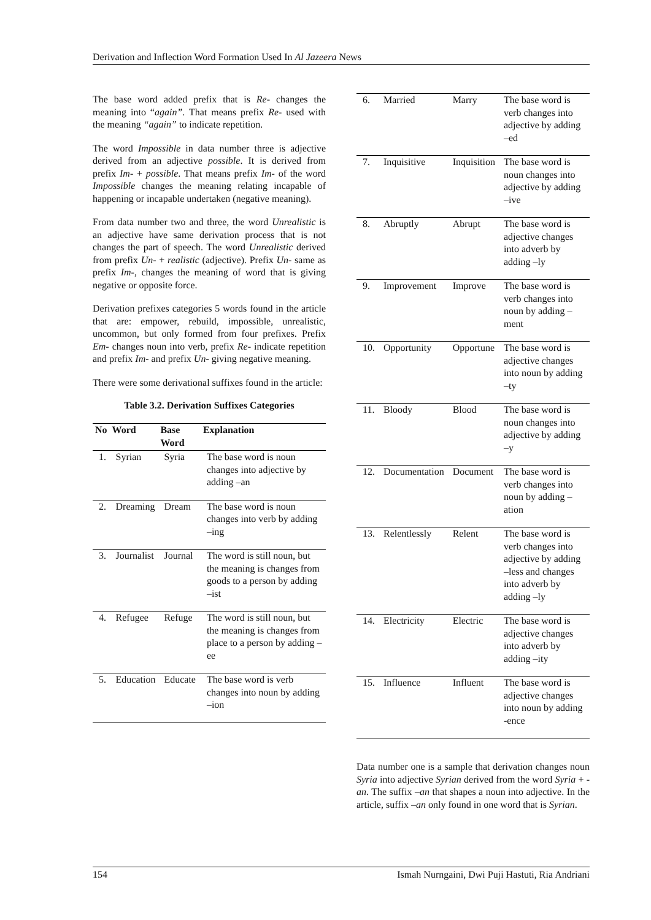Derivation and Inflection Word Formation Used In Al Jazeera News
The base word added prefix that is Re- changes the meaning into “again”. That means prefix Re- used with the meaning “again” to indicate repetition.
The word Impossible in data number three is adjective derived from an adjective possible. It is derived from prefix Im- + possible. That means prefix Im- of the word Impossible changes the meaning relating incapable of happening or incapable undertaken (negative meaning).
From data number two and three, the word Unrealistic is an adjective have same derivation process that is not changes the part of speech. The word Unrealistic derived from prefix Un- + realistic (adjective). Prefix Un- same as prefix Im-, changes the meaning of word that is giving negative or opposite force.
Derivation prefixes categories 5 words found in the article that are: empower, rebuild, impossible, unrealistic, uncommon, but only formed from four prefixes. Prefix Em- changes noun into verb, prefix Re- indicate repetition and prefix Im- and prefix Un- giving negative meaning.
There were some derivational suffixes found in the article:
Table 3.2. Derivation Suffixes Categories
| No | Word | Base Word | Explanation |
| --- | --- | --- | --- |
| 1. | Syrian | Syria | The base word is noun changes into adjective by adding –an |
| 2. | Dreaming | Dream | The base word is noun changes into verb by adding –ing |
| 3. | Journalist | Journal | The word is still noun, but the meaning is changes from goods to a person by adding –ist |
| 4. | Refugee | Refuge | The word is still noun, but the meaning is changes from place to a person by adding –ee |
| 5. | Education | Educate | The base word is verb changes into noun by adding –ion |
| 6. | Married | Marry | The base word is verb changes into adjective by adding –ed |
| 7. | Inquisitive | Inquisition | The base word is noun changes into adjective by adding –ive |
| 8. | Abruptly | Abrupt | The base word is adjective changes into adverb by adding –ly |
| 9. | Improvement | Improve | The base word is verb changes into noun by adding –ment |
| 10. | Opportunity | Opportune | The base word is adjective changes into noun by adding –ty |
| 11. | Bloody | Blood | The base word is noun changes into adjective by adding –y |
| 12. | Documentation | Document | The base word is verb changes into noun by adding –ation |
| 13. | Relentlessly | Relent | The base word is verb changes into adjective by adding –less and changes into adverb by adding –ly |
| 14. | Electricity | Electric | The base word is adjective changes into adverb by adding –ity |
| 15. | Influence | Influent | The base word is adjective changes into noun by adding -ence |
Data number one is a sample that derivation changes noun Syria into adjective Syrian derived from the word Syria + -an. The suffix –an that shapes a noun into adjective. In the article, suffix –an only found in one word that is Syrian.
154 Ismah Nurngaini, Dwi Puji Hastuti, Ria Andriani